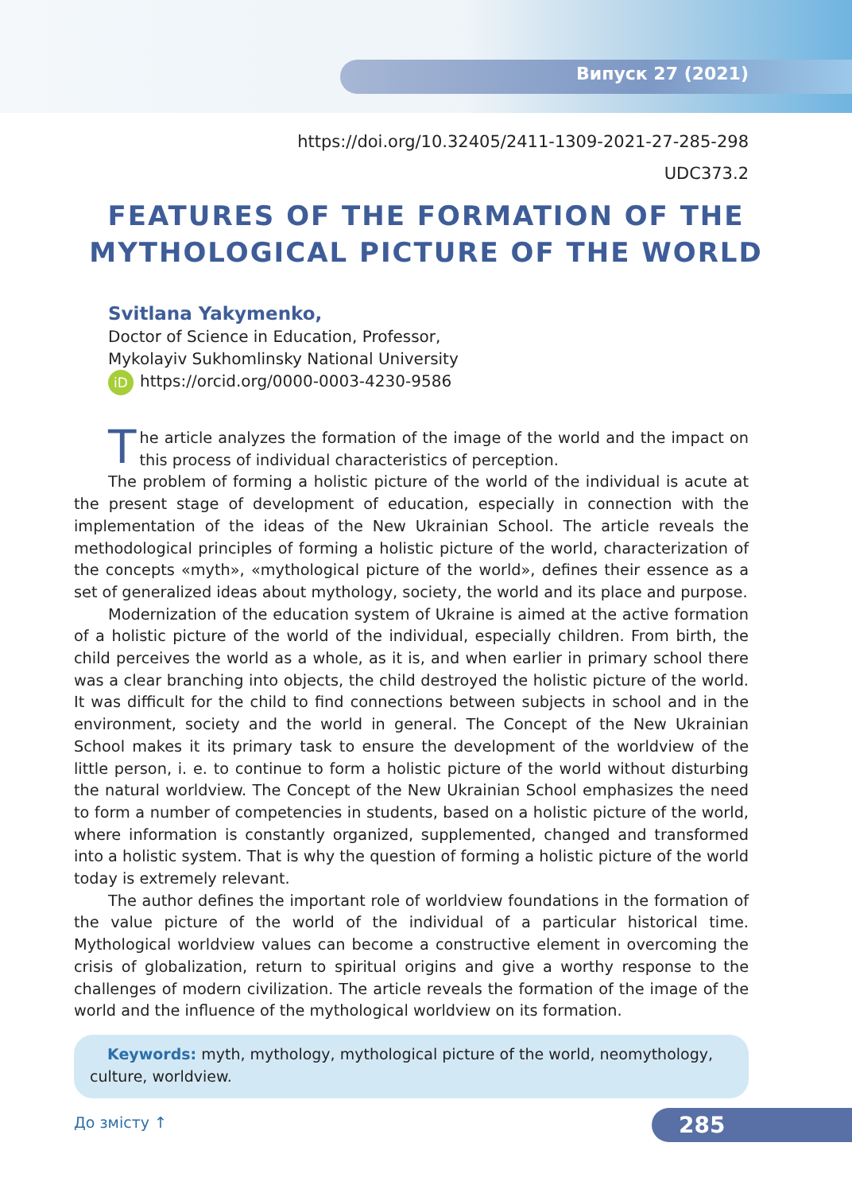Випуск 27 (2021)
https://doi.org/10.32405/2411-1309-2021-27-285-298
UDC373.2
FEATURES OF THE FORMATION OF THE
MYTHOLOGICAL PICTURE OF THE WORLD
Svitlana Yakymenko,
Doctor of Science in Education, Professor,
Mykolayiv Sukhomlinsky National University
iD https://orcid.org/0000-0003-4230-9586
The article analyzes the formation of the image of the world and the impact on this process of individual characteristics of perception.
The problem of forming a holistic picture of the world of the individual is acute at the present stage of development of education, especially in connection with the implementation of the ideas of the New Ukrainian School. The article reveals the methodological principles of forming a holistic picture of the world, characterization of the concepts «myth», «mythological picture of the world», defines their essence as a set of generalized ideas about mythology, society, the world and its place and purpose.
Modernization of the education system of Ukraine is aimed at the active formation of a holistic picture of the world of the individual, especially children. From birth, the child perceives the world as a whole, as it is, and when earlier in primary school there was a clear branching into objects, the child destroyed the holistic picture of the world. It was difficult for the child to find connections between subjects in school and in the environment, society and the world in general. The Concept of the New Ukrainian School makes it its primary task to ensure the development of the worldview of the little person, i. e. to continue to form a holistic picture of the world without disturbing the natural worldview. The Concept of the New Ukrainian School emphasizes the need to form a number of competencies in students, based on a holistic picture of the world, where information is constantly organized, supplemented, changed and transformed into a holistic system. That is why the question of forming a holistic picture of the world today is extremely relevant.
The author defines the important role of worldview foundations in the formation of the value picture of the world of the individual of a particular historical time. Mythological worldview values can become a constructive element in overcoming the crisis of globalization, return to spiritual origins and give a worthy response to the challenges of modern civilization. The article reveals the formation of the image of the world and the influence of the mythological worldview on its formation.
Keywords: myth, mythology, mythological picture of the world, neomythology, culture, worldview.
До змісту ↑ 285